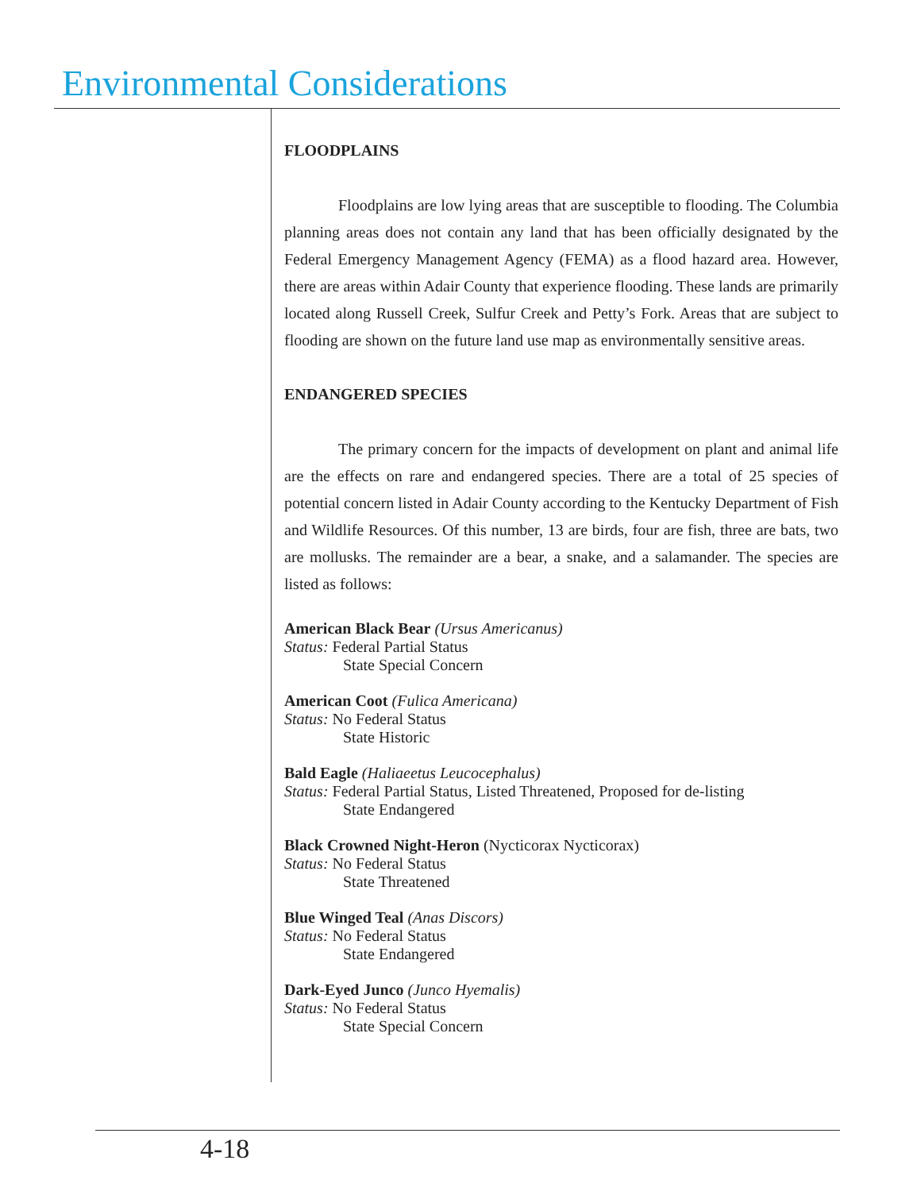Environmental Considerations
FLOODPLAINS
Floodplains are low lying areas that are susceptible to flooding. The Columbia planning areas does not contain any land that has been officially designated by the Federal Emergency Management Agency (FEMA) as a flood hazard area. However, there are areas within Adair County that experience flooding. These lands are primarily located along Russell Creek, Sulfur Creek and Petty’s Fork. Areas that are subject to flooding are shown on the future land use map as environmentally sensitive areas.
ENDANGERED SPECIES
The primary concern for the impacts of development on plant and animal life are the effects on rare and endangered species. There are a total of 25 species of potential concern listed in Adair County according to the Kentucky Department of Fish and Wildlife Resources. Of this number, 13 are birds, four are fish, three are bats, two are mollusks. The remainder are a bear, a snake, and a salamander. The species are listed as follows:
American Black Bear (Ursus Americanus)
Status: Federal Partial Status
State Special Concern
American Coot (Fulica Americana)
Status: No Federal Status
State Historic
Bald Eagle (Haliaeetus Leucocephalus)
Status: Federal Partial Status, Listed Threatened, Proposed for de-listing
State Endangered
Black Crowned Night-Heron (Nycticorax Nycticorax)
Status: No Federal Status
State Threatened
Blue Winged Teal (Anas Discors)
Status: No Federal Status
State Endangered
Dark-Eyed Junco (Junco Hyemalis)
Status: No Federal Status
State Special Concern
4-18